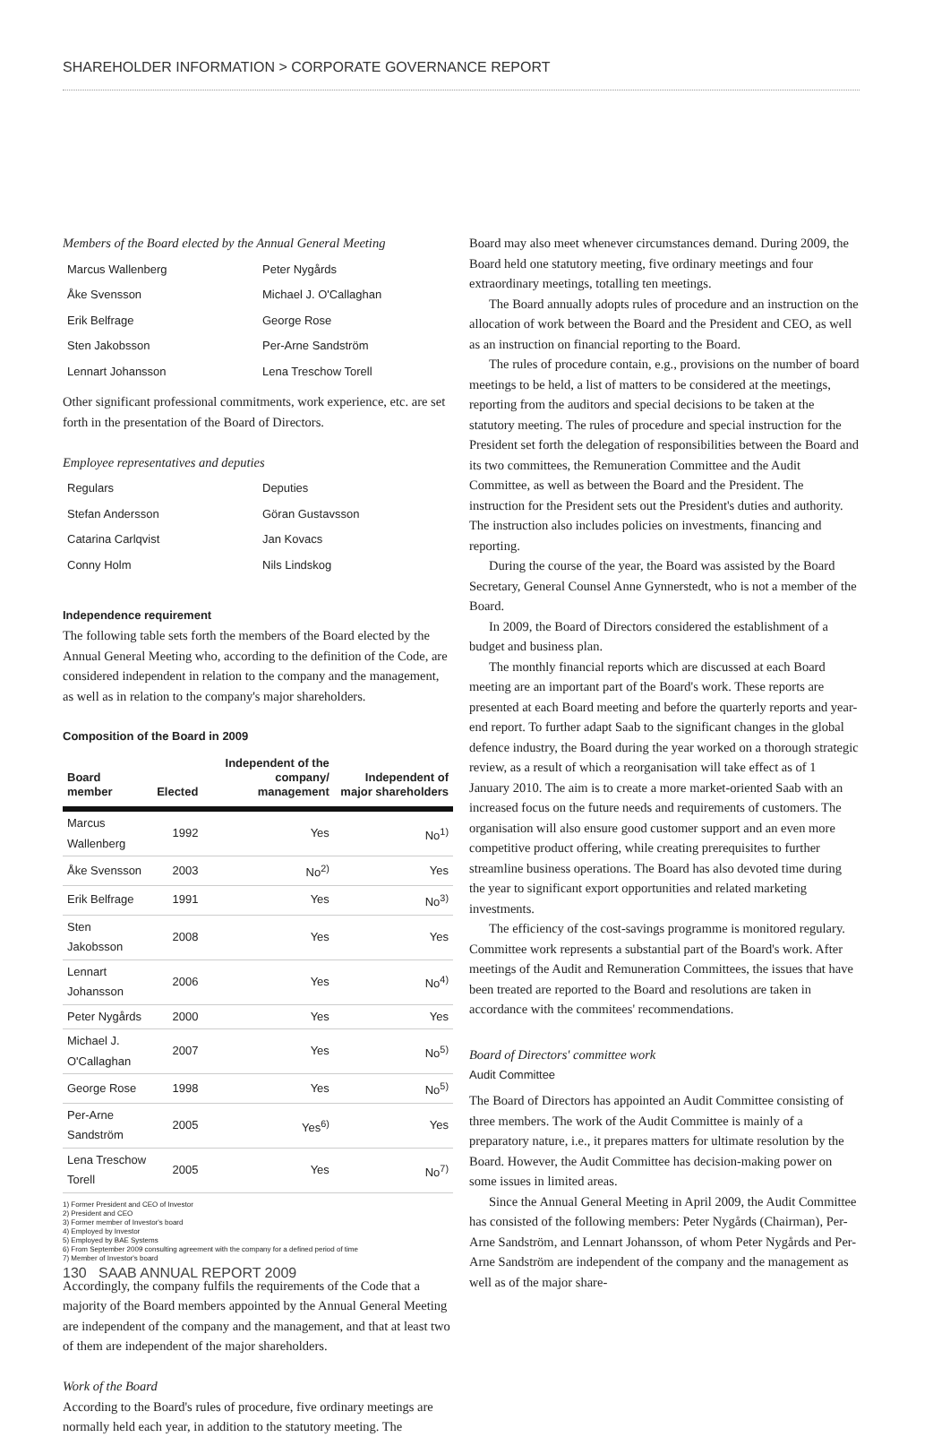SHAREHOLDER INFORMATION > CORPORATE GOVERNANCE REPORT
Members of the Board elected by the Annual General Meeting
| Marcus Wallenberg | Peter Nygårds |
| Åke Svensson | Michael J. O'Callaghan |
| Erik Belfrage | George Rose |
| Sten Jakobsson | Per-Arne Sandström |
| Lennart Johansson | Lena Treschow Torell |
Other significant professional commitments, work experience, etc. are set forth in the presentation of the Board of Directors.
Employee representatives and deputies
| Regulars | Deputies |
| Stefan Andersson | Göran Gustavsson |
| Catarina Carlqvist | Jan Kovacs |
| Conny Holm | Nils Lindskog |
Independence requirement
The following table sets forth the members of the Board elected by the Annual General Meeting who, according to the definition of the Code, are considered independent in relation to the company and the management, as well as in relation to the company's major shareholders.
Composition of the Board in 2009
| Board member | Elected | Independent of the company/ management | Independent of major shareholders |
| --- | --- | --- | --- |
| Marcus Wallenberg | 1992 | Yes | No<sup>1)</sup> |
| Åke Svensson | 2003 | No<sup>2)</sup> | Yes |
| Erik Belfrage | 1991 | Yes | No<sup>3)</sup> |
| Sten Jakobsson | 2008 | Yes | Yes |
| Lennart Johansson | 2006 | Yes | No<sup>4)</sup> |
| Peter Nygårds | 2000 | Yes | Yes |
| Michael J. O'Callaghan | 2007 | Yes | No<sup>5)</sup> |
| George Rose | 1998 | Yes | No<sup>5)</sup> |
| Per-Arne Sandström | 2005 | Yes<sup>6)</sup> | Yes |
| Lena Treschow Torell | 2005 | Yes | No<sup>7)</sup> |
1) Former President and CEO of Investor
2) President and CEO
3) Former member of Investor's board
4) Employed by Investor
5) Employed by BAE Systems
6) From September 2009 consulting agreement with the company for a defined period of time
7) Member of Investor's board
Accordingly, the company fulfils the requirements of the Code that a majority of the Board members appointed by the Annual General Meeting are independent of the company and the management, and that at least two of them are independent of the major shareholders.
Work of the Board
According to the Board's rules of procedure, five ordinary meetings are normally held each year, in addition to the statutory meeting. The
Board may also meet whenever circumstances demand. During 2009, the Board held one statutory meeting, five ordinary meetings and four extraordinary meetings, totalling ten meetings.
The Board annually adopts rules of procedure and an instruction on the allocation of work between the Board and the President and CEO, as well as an instruction on financial reporting to the Board.
The rules of procedure contain, e.g., provisions on the number of board meetings to be held, a list of matters to be considered at the meetings, reporting from the auditors and special decisions to be taken at the statutory meeting. The rules of procedure and special instruction for the President set forth the delegation of responsibilities between the Board and its two committees, the Remuneration Committee and the Audit Committee, as well as between the Board and the President. The instruction for the President sets out the President's duties and authority. The instruction also includes policies on investments, financing and reporting.
During the course of the year, the Board was assisted by the Board Secretary, General Counsel Anne Gynnerstedt, who is not a member of the Board.
In 2009, the Board of Directors considered the establishment of a budget and business plan.
The monthly financial reports which are discussed at each Board meeting are an important part of the Board's work. These reports are presented at each Board meeting and before the quarterly reports and year-end report. To further adapt Saab to the significant changes in the global defence industry, the Board during the year worked on a thorough strategic review, as a result of which a reorganisation will take effect as of 1 January 2010. The aim is to create a more market-oriented Saab with an increased focus on the future needs and requirements of customers. The organisation will also ensure good customer support and an even more competitive product offering, while creating prerequisites to further streamline business operations. The Board has also devoted time during the year to significant export opportunities and related marketing investments.
The efficiency of the cost-savings programme is monitored regulary. Committee work represents a substantial part of the Board's work. After meetings of the Audit and Remuneration Committees, the issues that have been treated are reported to the Board and resolutions are taken in accordance with the commitees' recommendations.
Board of Directors' committee work
Audit Committee
The Board of Directors has appointed an Audit Committee consisting of three members. The work of the Audit Committee is mainly of a preparatory nature, i.e., it prepares matters for ultimate resolution by the Board. However, the Audit Committee has decision-making power on some issues in limited areas.
Since the Annual General Meeting in April 2009, the Audit Committee has consisted of the following members: Peter Nygårds (Chairman), Per-Arne Sandström, and Lennart Johansson, of whom Peter Nygårds and Per-Arne Sandström are independent of the company and the management as well as of the major share-
130 SAAB ANNUAL REPORT 2009